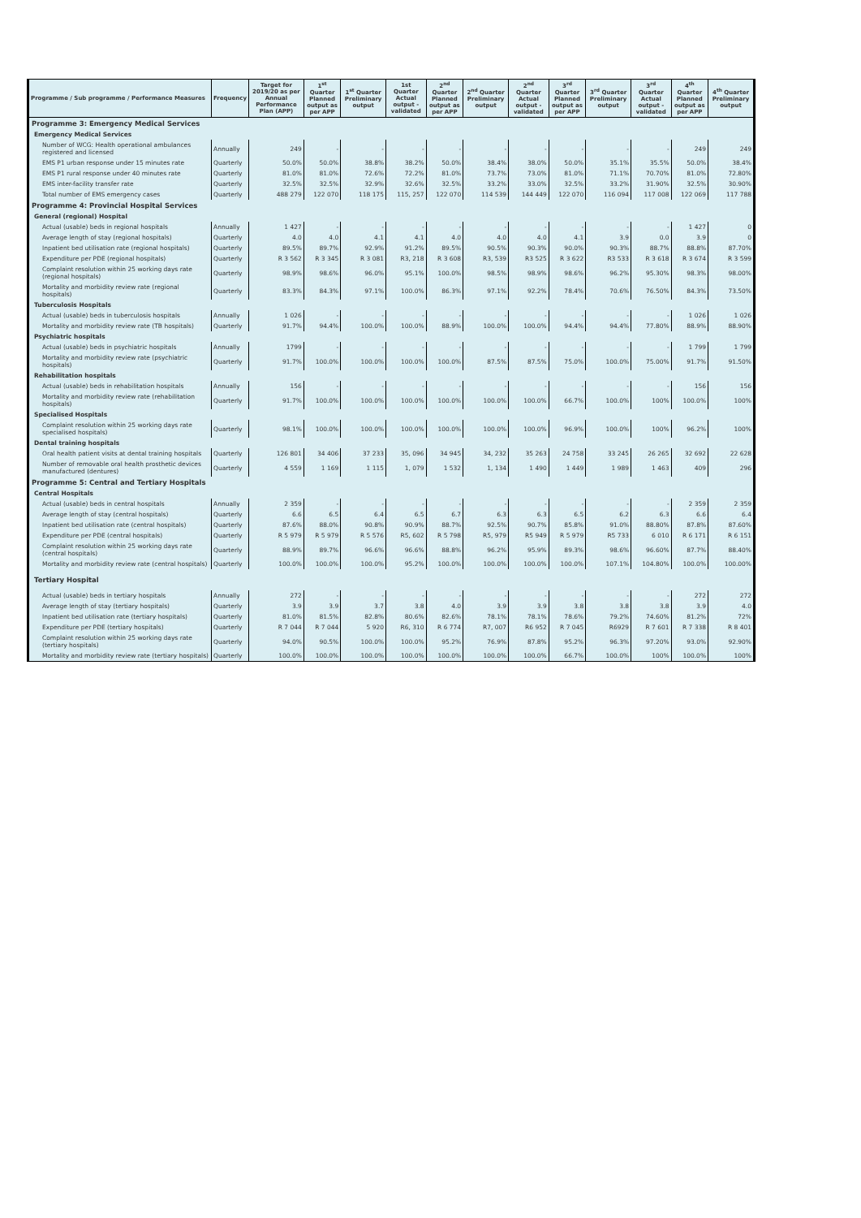| Programme / Sub programme / Performance Measures | Frequency | Target for 2019/20 as per Annual Performance Plan (APP) | 1<sup>st</sup> Quarter Planned output as per APP | 1<sup>st</sup> Quarter Preliminary output | 1st Quarter Actual output - validated | 2<sup>nd</sup> Quarter Planned output as per APP | 2<sup>nd</sup> Quarter Preliminary output | 2<sup>nd</sup> Quarter Actual output - validated | 3<sup>rd</sup> Quarter Planned output as per APP | 3<sup>rd</sup> Quarter Preliminary output | 3<sup>rd</sup> Quarter Actual output - validated | 4<sup>th</sup> Quarter Planned output as per APP | 4<sup>th</sup> Quarter Preliminary output |
| --- | --- | --- | --- | --- | --- | --- | --- | --- | --- | --- | --- | --- | --- |
| Programme 3: Emergency Medical Services | | | | | | | | | | | | | |
| Emergency Medical Services | | | | | | | | | | | | | |
| Number of WCG: Health operational ambulances registered and licensed | Annually | 249 | - | - | - | - | - | - | - | - | - | 249 | 249 |
| EMS P1 urban response under 15 minutes rate | Quarterly | 50.0% | 50.0% | 38.8% | 38.2% | 50.0% | 38.4% | 38.0% | 50.0% | 35.1% | 35.5% | 50.0% | 38.4% |
| EMS P1 rural response under 40 minutes rate | Quarterly | 81.0% | 81.0% | 72.6% | 72.2% | 81.0% | 73.7% | 73.0% | 81.0% | 71.1% | 70.70% | 81.0% | 72.80% |
| EMS inter-facility transfer rate | Quarterly | 32.5% | 32.5% | 32.9% | 32.6% | 32.5% | 33.2% | 33.0% | 32.5% | 33.2% | 31.90% | 32.5% | 30.90% |
| Total number of EMS emergency cases | Quarterly | 488 279 | 122 070 | 118 175 | 115, 257 | 122 070 | 114 539 | 144 449 | 122 070 | 116 094 | 117 008 | 122 069 | 117 788 |
| Programme 4: Provincial Hospital Services | | | | | | | | | | | | | |
| General (regional) Hospital | | | | | | | | | | | | | |
| Actual (usable) beds in regional hospitals | Annually | 1 427 | - | - | - | - | - | - | - | - | - | 1 427 | 0 |
| Average length of stay (regional hospitals) | Quarterly | 4.0 | 4.0 | 4.1 | 4.1 | 4.0 | 4.0 | 4.0 | 4.1 | 3.9 | 0.0 | 3.9 | 0 |
| Inpatient bed utilisation rate (regional hospitals) | Quarterly | 89.5% | 89.7% | 92.9% | 91.2% | 89.5% | 90.5% | 90.3% | 90.0% | 90.3% | 88.7% | 88.8% | 87.70% |
| Expenditure per PDE (regional hospitals) | Quarterly | R 3 562 | R 3 345 | R 3 081 | R3, 218 | R 3 608 | R3, 539 | R3 525 | R 3 622 | R3 533 | R 3 618 | R 3 674 | R 3 599 |
| Complaint resolution within 25 working days rate (regional hospitals) | Quarterly | 98.9% | 98.6% | 96.0% | 95.1% | 100.0% | 98.5% | 98.9% | 98.6% | 96.2% | 95.30% | 98.3% | 98.00% |
| Mortality and morbidity review rate (regional hospitals) | Quarterly | 83.3% | 84.3% | 97.1% | 100.0% | 86.3% | 97.1% | 92.2% | 78.4% | 70.6% | 76.50% | 84.3% | 73.50% |
| Tuberculosis Hospitals | | | | | | | | | | | | | |
| Actual (usable) beds in tuberculosis hospitals | Annually | 1 026 | - | - | - | - | - | - | - | - | - | 1 026 | 1 026 |
| Mortality and morbidity review rate (TB hospitals) | Quarterly | 91.7% | 94.4% | 100.0% | 100.0% | 88.9% | 100.0% | 100.0% | 94.4% | 94.4% | 77.80% | 88.9% | 88.90% |
| Psychiatric hospitals | | | | | | | | | | | | | |
| Actual (usable) beds in psychiatric hospitals | Annually | 1799 | - | - | - | - | - | - | - | - | - | 1 799 | 1 799 |
| Mortality and morbidity review rate (psychiatric hospitals) | Quarterly | 91.7% | 100.0% | 100.0% | 100.0% | 100.0% | 87.5% | 87.5% | 75.0% | 100.0% | 75.00% | 91.7% | 91.50% |
| Rehabilitation hospitals | | | | | | | | | | | | | |
| Actual (usable) beds in rehabilitation hospitals | Annually | 156 | - | - | - | - | - | - | - | - | - | 156 | 156 |
| Mortality and morbidity review rate (rehabilitation hospitals) | Quarterly | 91.7% | 100.0% | 100.0% | 100.0% | 100.0% | 100.0% | 100.0% | 66.7% | 100.0% | 100% | 100.0% | 100% |
| Specialised Hospitals | | | | | | | | | | | | | |
| Complaint resolution within 25 working days rate specialised hospitals) | Quarterly | 98.1% | 100.0% | 100.0% | 100.0% | 100.0% | 100.0% | 100.0% | 96.9% | 100.0% | 100% | 96.2% | 100% |
| Dental training hospitals | | | | | | | | | | | | | |
| Oral health patient visits at dental training hospitals | Quarterly | 126 801 | 34 406 | 37 233 | 35, 096 | 34 945 | 34, 232 | 35 263 | 24 758 | 33 245 | 26 265 | 32 692 | 22 628 |
| Number of removable oral health prosthetic devices manufactured (dentures) | Quarterly | 4 559 | 1 169 | 1 115 | 1, 079 | 1 532 | 1, 134 | 1 490 | 1 449 | 1 989 | 1 463 | 409 | 296 |
| Programme 5: Central and Tertiary Hospitals | | | | | | | | | | | | | |
| Central Hospitals | | | | | | | | | | | | | |
| Actual (usable) beds in central hospitals | Annually | 2 359 | - | - | - | - | - | - | - | - | - | 2 359 | 2 359 |
| Average length of stay (central hospitals) | Quarterly | 6.6 | 6.5 | 6.4 | 6.5 | 6.7 | 6.3 | 6.3 | 6.5 | 6.2 | 6.3 | 6.6 | 6.4 |
| Inpatient bed utilisation rate (central hospitals) | Quarterly | 87.6% | 88.0% | 90.8% | 90.9% | 88.7% | 92.5% | 90.7% | 85.8% | 91.0% | 88.80% | 87.8% | 87.60% |
| Expenditure per PDE (central hospitals) | Quarterly | R 5 979 | R 5 979 | R 5 576 | R5, 602 | R 5 798 | R5, 979 | R5 949 | R 5 979 | R5 733 | 6 010 | R 6 171 | R 6 151 |
| Complaint resolution within 25 working days rate (central hospitals) | Quarterly | 88.9% | 89.7% | 96.6% | 96.6% | 88.8% | 96.2% | 95.9% | 89.3% | 98.6% | 96.60% | 87.7% | 88.40% |
| Mortality and morbidity review rate (central hospitals) | Quarterly | 100.0% | 100.0% | 100.0% | 95.2% | 100.0% | 100.0% | 100.0% | 100.0% | 107.1% | 104.80% | 100.0% | 100.00% |
| Tertiary Hospital | | | | | | | | | | | | | |
| Actual (usable) beds in tertiary hospitals | Annually | 272 | - | - | - | - | - | - | - | - | - | 272 | 272 |
| Average length of stay (tertiary hospitals) | Quarterly | 3.9 | 3.9 | 3.7 | 3.8 | 4.0 | 3.9 | 3.9 | 3.8 | 3.8 | 3.8 | 3.9 | 4.0 |
| Inpatient bed utilisation rate (tertiary hospitals) | Quarterly | 81.0% | 81.5% | 82.8% | 80.6% | 82.6% | 78.1% | 78.1% | 78.6% | 79.2% | 74.60% | 81.2% | 72% |
| Expenditure per PDE (tertiary hospitals) | Quarterly | R 7 044 | R 7 044 | 5 920 | R6, 310 | R 6 774 | R7, 007 | R6 952 | R 7 045 | R6929 | R 7 601 | R 7 338 | R 8 401 |
| Complaint resolution within 25 working days rate (tertiary hospitals) | Quarterly | 94.0% | 90.5% | 100.0% | 100.0% | 95.2% | 76.9% | 87.8% | 95.2% | 96.3% | 97.20% | 93.0% | 92.90% |
| Mortality and morbidity review rate (tertiary hospitals) | Quarterly | 100.0% | 100.0% | 100.0% | 100.0% | 100.0% | 100.0% | 100.0% | 66.7% | 100.0% | 100% | 100.0% | 100% |